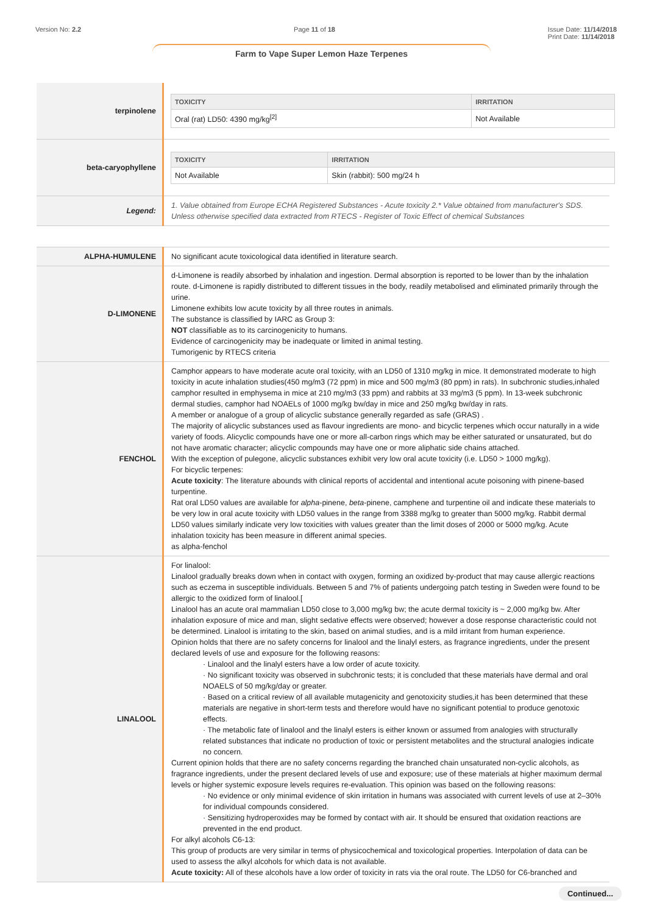Version No: 2.2 Page 11 of 18 Issue Date: 11/14/2018
Print Date: 11/14/2018
Farm to Vape Super Lemon Haze Terpenes
| terpinolene | / TOXICITY / IRRITATION / / --- / --- / / Oral (rat) LD50: 4390 mg/kg<sup>[2]</sup> / Not Available / |
| beta-caryophyllene | / TOXICITY / IRRITATION / / --- / --- / / Not Available / Skin (rabbit): 500 mg/24 h / |
| Legend: | 1. Value obtained from Europe ECHA Registered Substances - Acute toxicity 2.* Value obtained from manufacturer's SDS. Unless otherwise specified data extracted from RTECS - Register of Toxic Effect of chemical Substances |
| ALPHA-HUMULENE | No significant acute toxicological data identified in literature search. |
| D-LIMONENE | d-Limonene is readily absorbed by inhalation and ingestion. Dermal absorption is reported to be lower than by the inhalation route. d-Limonene is rapidly distributed to different tissues in the body, readily metabolised and eliminated primarily through the urine. Limonene exhibits low acute toxicity by all three routes in animals. The substance is classified by IARC as Group 3: NOT classifiable as to its carcinogenicity to humans. Evidence of carcinogenicity may be inadequate or limited in animal testing. Tumorigenic by RTECS criteria |
| FENCHOL | Camphor appears to have moderate acute oral toxicity, with an LD50 of 1310 mg/kg in mice. It demonstrated moderate to high toxicity in acute inhalation studies(450 mg/m3 (72 ppm) in mice and 500 mg/m3 (80 ppm) in rats). In subchronic studies,inhaled camphor resulted in emphysema in mice at 210 mg/m3 (33 ppm) and rabbits at 33 mg/m3 (5 ppm). In 13-week subchronic dermal studies, camphor had NOAELs of 1000 mg/kg bw/day in mice and 250 mg/kg bw/day in rats. A member or analogue of a group of alicyclic substance generally regarded as safe (GRAS) . The majority of alicyclic substances used as flavour ingredients are mono- and bicyclic terpenes which occur naturally in a wide variety of foods. Alicyclic compounds have one or more all-carbon rings which may be either saturated or unsaturated, but do not have aromatic character; alicyclic compounds may have one or more aliphatic side chains attached. With the exception of pulegone, alicyclic substances exhibit very low oral acute toxicity (i.e. LD50 > 1000 mg/kg). For bicyclic terpenes: Acute toxicity : The literature abounds with clinical reports of accidental and intentional acute poisoning with pinene-based turpentine. Rat oral LD50 values are available for alpha -pinene, beta -pinene, camphene and turpentine oil and indicate these materials to be very low in oral acute toxicity with LD50 values in the range from 3388 mg/kg to greater than 5000 mg/kg. Rabbit dermal LD50 values similarly indicate very low toxicities with values greater than the limit doses of 2000 or 5000 mg/kg. Acute inhalation toxicity has been measure in different animal species. as alpha-fenchol |
| LINALOOL | For linalool: Linalool gradually breaks down when in contact with oxygen, forming an oxidized by-product that may cause allergic reactions such as eczema in susceptible individuals. Between 5 and 7% of patients undergoing patch testing in Sweden were found to be allergic to the oxidized form of linalool.[ Linalool has an acute oral mammalian LD50 close to 3,000 mg/kg bw; the acute dermal toxicity is ~ 2,000 mg/kg bw. After inhalation exposure of mice and man, slight sedative effects were observed; however a dose response characteristic could not be determined. Linalool is irritating to the skin, based on animal studies, and is a mild irritant from human experience. Opinion holds that there are no safety concerns for linalool and the linalyl esters, as fragrance ingredients, under the present declared levels of use and exposure for the following reasons: · Linalool and the linalyl esters have a low order of acute toxicity. · No significant toxicity was observed in subchronic tests; it is concluded that these materials have dermal and oral NOAELS of 50 mg/kg/day or greater. · Based on a critical review of all available mutagenicity and genotoxicity studies,it has been determined that these materials are negative in short-term tests and therefore would have no significant potential to produce genotoxic effects. · The metabolic fate of linalool and the linalyl esters is either known or assumed from analogies with structurally related substances that indicate no production of toxic or persistent metabolites and the structural analogies indicate no concern. Current opinion holds that there are no safety concerns regarding the branched chain unsaturated non-cyclic alcohols, as fragrance ingredients, under the present declared levels of use and exposure; use of these materials at higher maximum dermal levels or higher systemic exposure levels requires re-evaluation. This opinion was based on the following reasons: · No evidence or only minimal evidence of skin irritation in humans was associated with current levels of use at 2–30% for individual compounds considered. · Sensitizing hydroperoxides may be formed by contact with air. It should be ensured that oxidation reactions are prevented in the end product. For alkyl alcohols C6-13: This group of products are very similar in terms of physicochemical and toxicological properties. Interpolation of data can be used to assess the alkyl alcohols for which data is not available. Acute toxicity: All of these alcohols have a low order of toxicity in rats via the oral route. The LD50 for C6-branched and |
Continued...